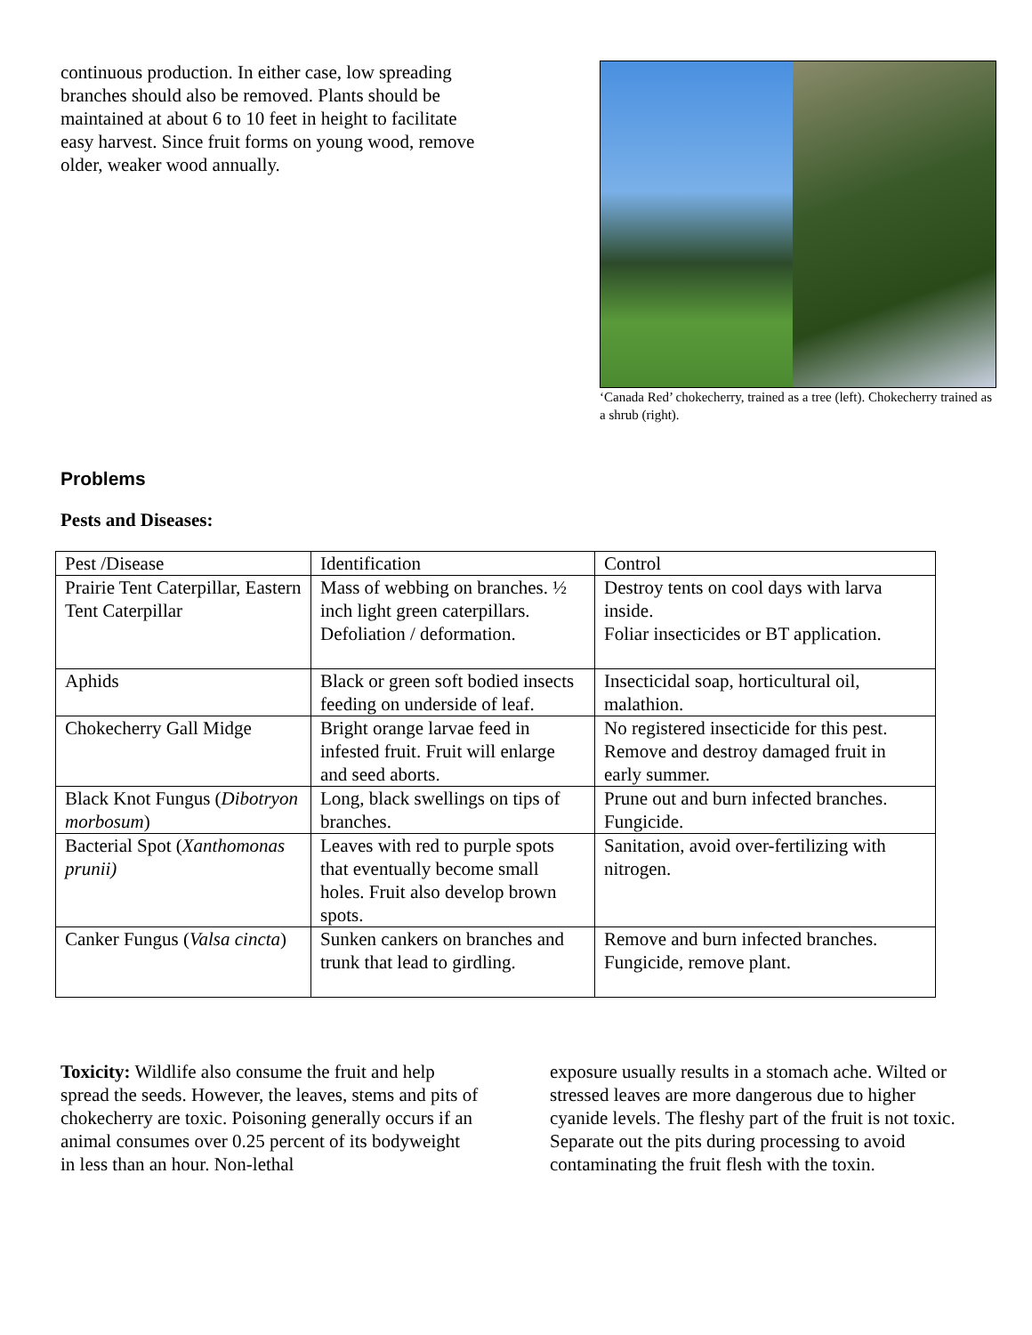continuous production. In either case, low spreading branches should also be removed. Plants should be maintained at about 6 to 10 feet in height to facilitate easy harvest. Since fruit forms on young wood, remove older, weaker wood annually.
‘Canada Red’ chokecherry, trained as a tree (left). Chokecherry trained as a shrub (right).
Problems
Pests and Diseases:
| Pest /Disease | Identification | Control |
| Prairie Tent Caterpillar, Eastern Tent Caterpillar | Mass of webbing on branches. ½ inch light green caterpillars. Defoliation / deformation. | Destroy tents on cool days with larva inside. Foliar insecticides or BT application. |
| Aphids | Black or green soft bodied insects feeding on underside of leaf. | Insecticidal soap, horticultural oil, malathion. |
| Chokecherry Gall Midge | Bright orange larvae feed in infested fruit. Fruit will enlarge and seed aborts. | No registered insecticide for this pest. Remove and destroy damaged fruit in early summer. |
| Black Knot Fungus ( Dibotryon morbosum ) | Long, black swellings on tips of branches. | Prune out and burn infected branches. Fungicide. |
| Bacterial Spot ( Xanthomonas prunii) | Leaves with red to purple spots that eventually become small holes. Fruit also develop brown spots. | Sanitation, avoid over-fertilizing with nitrogen. |
| Canker Fungus ( Valsa cincta ) | Sunken cankers on branches and trunk that lead to girdling. | Remove and burn infected branches. Fungicide, remove plant. |
Toxicity: Wildlife also consume the fruit and help spread the seeds. However, the leaves, stems and pits of chokecherry are toxic. Poisoning generally occurs if an animal consumes over 0.25 percent of its bodyweight in less than an hour. Non-lethal
exposure usually results in a stomach ache. Wilted or stressed leaves are more dangerous due to higher cyanide levels. The fleshy part of the fruit is not toxic. Separate out the pits during processing to avoid contaminating the fruit flesh with the toxin.